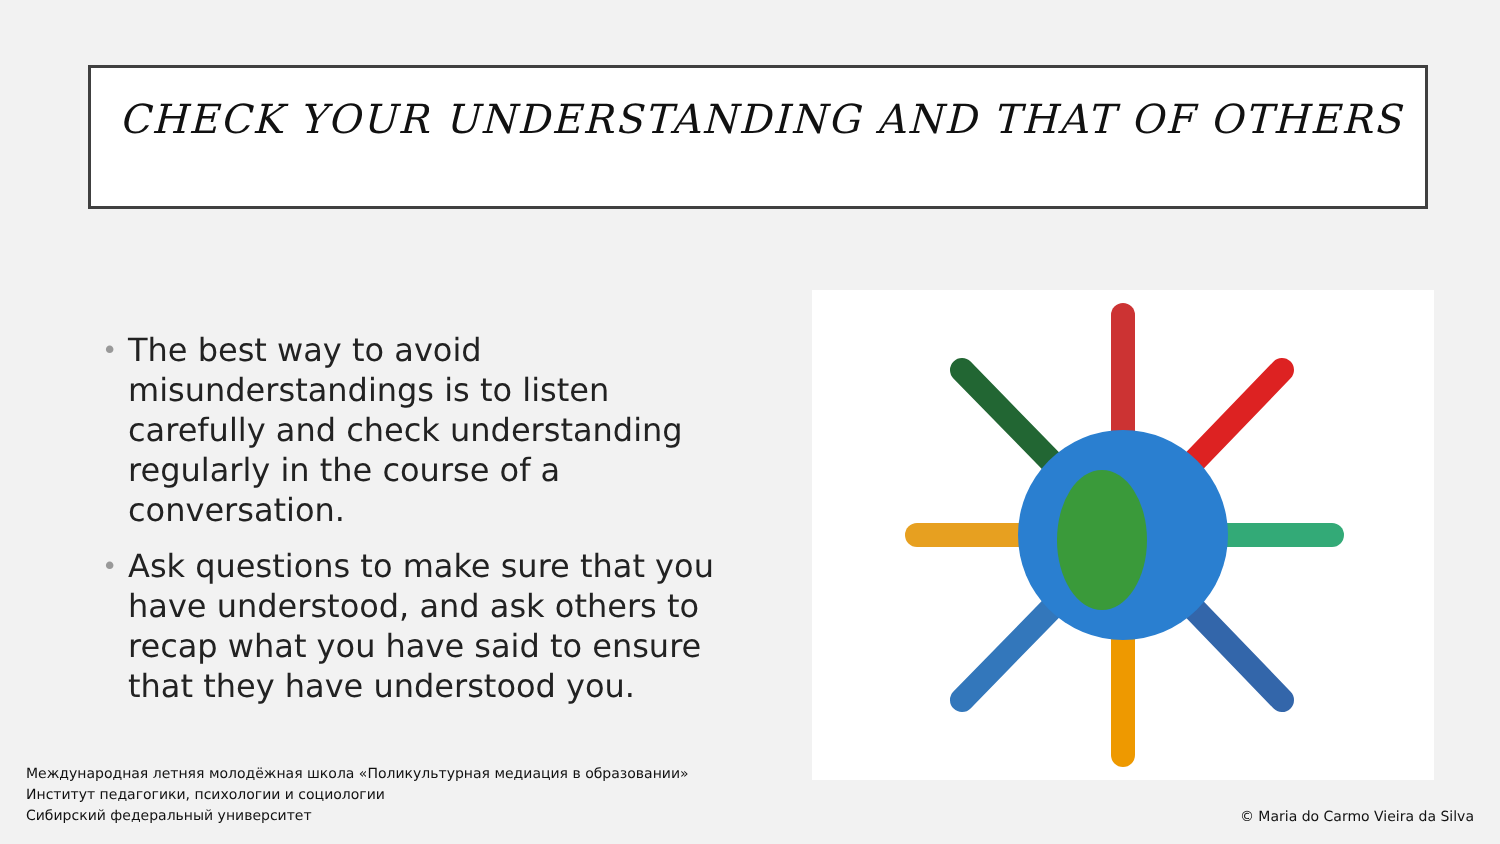CHECK YOUR UNDERSTANDING AND THAT OF OTHERS
• The best way to avoid misunderstandings is to listen carefully and check understanding regularly in the course of a conversation.
• Ask questions to make sure that you have understood, and ask others to recap what you have said to ensure that they have understood you.
Международная летняя молодёжная школа «Поликультурная медиация в образовании»
Институт педагогики, психологии и социологии
Сибирский федеральный университет
© Maria do Carmo Vieira da Silva